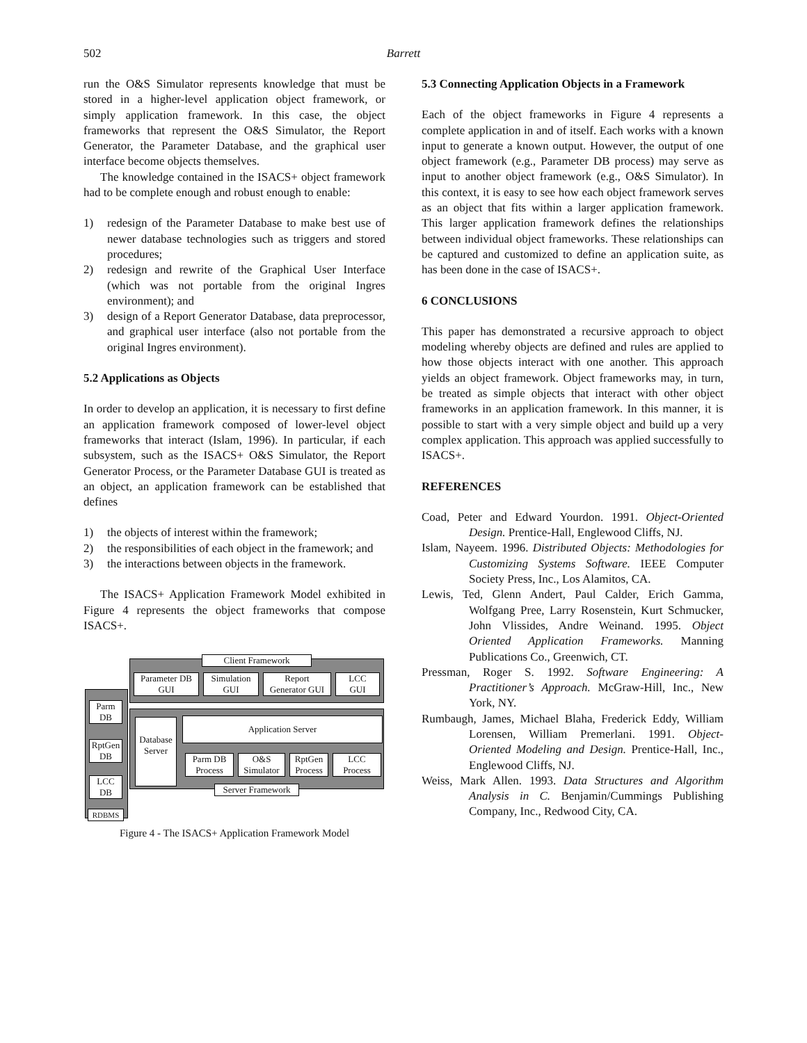502
Barrett
run the O&S Simulator represents knowledge that must be stored in a higher-level application object framework, or simply application framework. In this case, the object frameworks that represent the O&S Simulator, the Report Generator, the Parameter Database, and the graphical user interface become objects themselves.
The knowledge contained in the ISACS+ object framework had to be complete enough and robust enough to enable:
1) redesign of the Parameter Database to make best use of newer database technologies such as triggers and stored procedures;
2) redesign and rewrite of the Graphical User Interface (which was not portable from the original Ingres environment); and
3) design of a Report Generator Database, data preprocessor, and graphical user interface (also not portable from the original Ingres environment).
5.2 Applications as Objects
In order to develop an application, it is necessary to first define an application framework composed of lower-level object frameworks that interact (Islam, 1996). In particular, if each subsystem, such as the ISACS+ O&S Simulator, the Report Generator Process, or the Parameter Database GUI is treated as an object, an application framework can be established that defines
1) the objects of interest within the framework;
2) the responsibilities of each object in the framework; and
3) the interactions between objects in the framework.
The ISACS+ Application Framework Model exhibited in Figure 4 represents the object frameworks that compose ISACS+.
Client Framework
Parameter DB
GUI
Simulation
GUI
Report
Generator GUI
LCC
GUI
Parm
DB
RptGen
DB
LCC
DB
Database
Server
Application Server
Parm DB
Process
O&S
Simulator
RptGen
Process
LCC
Process
Server Framework
RDBMS
Figure 4 - The ISACS+ Application Framework Model
5.3 Connecting Application Objects in a Framework
Each of the object frameworks in Figure 4 represents a complete application in and of itself. Each works with a known input to generate a known output. However, the output of one object framework (e.g., Parameter DB process) may serve as input to another object framework (e.g., O&S Simulator). In this context, it is easy to see how each object framework serves as an object that fits within a larger application framework. This larger application framework defines the relationships between individual object frameworks. These relationships can be captured and customized to define an application suite, as has been done in the case of ISACS+.
6 CONCLUSIONS
This paper has demonstrated a recursive approach to object modeling whereby objects are defined and rules are applied to how those objects interact with one another. This approach yields an object framework. Object frameworks may, in turn, be treated as simple objects that interact with other object frameworks in an application framework. In this manner, it is possible to start with a very simple object and build up a very complex application. This approach was applied successfully to ISACS+.
REFERENCES
Coad, Peter and Edward Yourdon. 1991. Object-Oriented Design. Prentice-Hall, Englewood Cliffs, NJ.
Islam, Nayeem. 1996. Distributed Objects: Methodologies for Customizing Systems Software. IEEE Computer Society Press, Inc., Los Alamitos, CA.
Lewis, Ted, Glenn Andert, Paul Calder, Erich Gamma, Wolfgang Pree, Larry Rosenstein, Kurt Schmucker, John Vlissides, Andre Weinand. 1995. Object Oriented Application Frameworks. Manning Publications Co., Greenwich, CT.
Pressman, Roger S. 1992. Software Engineering: A Practitioner’s Approach. McGraw-Hill, Inc., New York, NY.
Rumbaugh, James, Michael Blaha, Frederick Eddy, William Lorensen, William Premerlani. 1991. Object-Oriented Modeling and Design. Prentice-Hall, Inc., Englewood Cliffs, NJ.
Weiss, Mark Allen. 1993. Data Structures and Algorithm Analysis in C. Benjamin/Cummings Publishing Company, Inc., Redwood City, CA.